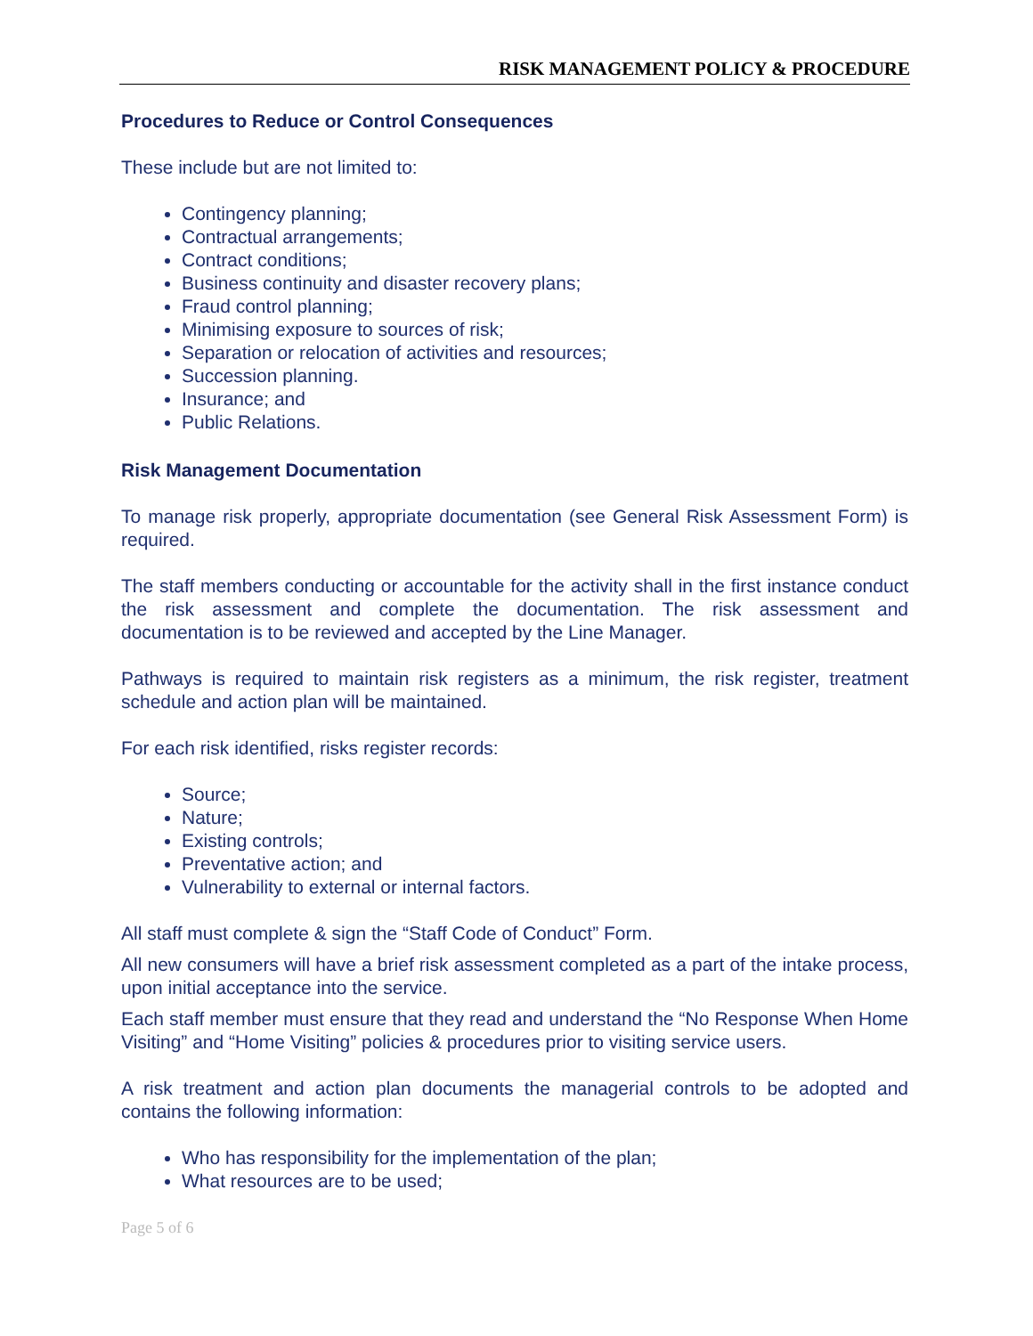RISK MANAGEMENT POLICY & PROCEDURE
Procedures to Reduce or Control Consequences
These include but are not limited to:
Contingency planning;
Contractual arrangements;
Contract conditions;
Business continuity and disaster recovery plans;
Fraud control planning;
Minimising exposure to sources of risk;
Separation or relocation of activities and resources;
Succession planning.
Insurance; and
Public Relations.
Risk Management Documentation
To manage risk properly, appropriate documentation (see General Risk Assessment Form) is required.
The staff members conducting or accountable for the activity shall in the first instance conduct the risk assessment and complete the documentation. The risk assessment and documentation is to be reviewed and accepted by the Line Manager.
Pathways is required to maintain risk registers as a minimum, the risk register, treatment schedule and action plan will be maintained.
For each risk identified, risks register records:
Source;
Nature;
Existing controls;
Preventative action; and
Vulnerability to external or internal factors.
All staff must complete & sign the “Staff Code of Conduct” Form.
All new consumers will have a brief risk assessment completed as a part of the intake process, upon initial acceptance into the service.
Each staff member must ensure that they read and understand the “No Response When Home Visiting” and “Home Visiting” policies & procedures prior to visiting service users.
A risk treatment and action plan documents the managerial controls to be adopted and contains the following information:
Who has responsibility for the implementation of the plan;
What resources are to be used;
Page 5 of 6